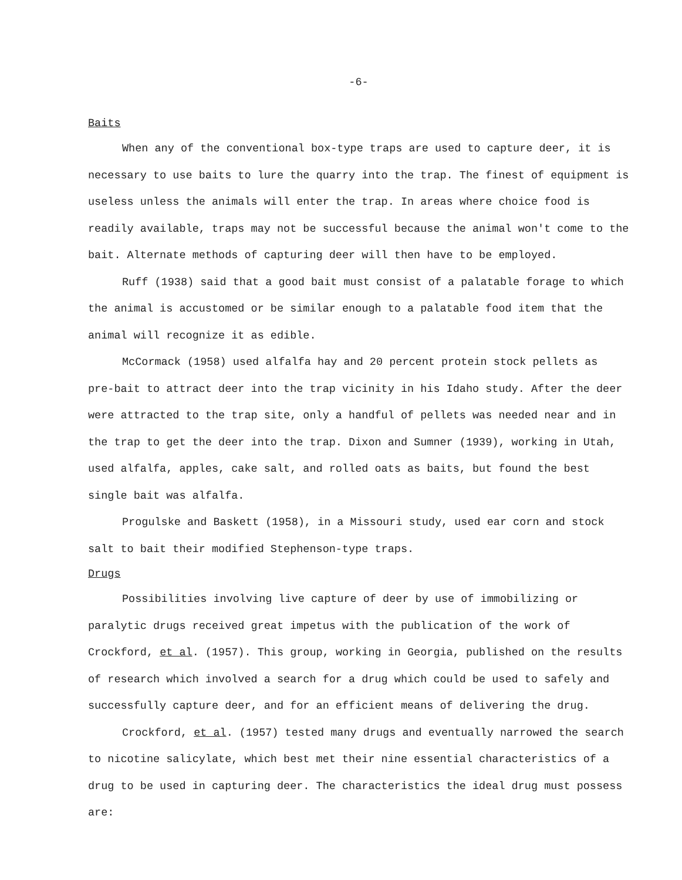-6-
Baits
When any of the conventional box-type traps are used to capture deer, it is necessary to use baits to lure the quarry into the trap. The finest of equipment is useless unless the animals will enter the trap. In areas where choice food is readily available, traps may not be successful because the animal won't come to the bait. Alternate methods of capturing deer will then have to be employed.
Ruff (1938) said that a good bait must consist of a palatable forage to which the animal is accustomed or be similar enough to a palatable food item that the animal will recognize it as edible.
McCormack (1958) used alfalfa hay and 20 percent protein stock pellets as pre-bait to attract deer into the trap vicinity in his Idaho study. After the deer were attracted to the trap site, only a handful of pellets was needed near and in the trap to get the deer into the trap. Dixon and Sumner (1939), working in Utah, used alfalfa, apples, cake salt, and rolled oats as baits, but found the best single bait was alfalfa.
Progulske and Baskett (1958), in a Missouri study, used ear corn and stock salt to bait their modified Stephenson-type traps.
Drugs
Possibilities involving live capture of deer by use of immobilizing or paralytic drugs received great impetus with the publication of the work of Crockford, et al. (1957). This group, working in Georgia, published on the results of research which involved a search for a drug which could be used to safely and successfully capture deer, and for an efficient means of delivering the drug.
Crockford, et al. (1957) tested many drugs and eventually narrowed the search to nicotine salicylate, which best met their nine essential characteristics of a drug to be used in capturing deer. The characteristics the ideal drug must possess are: